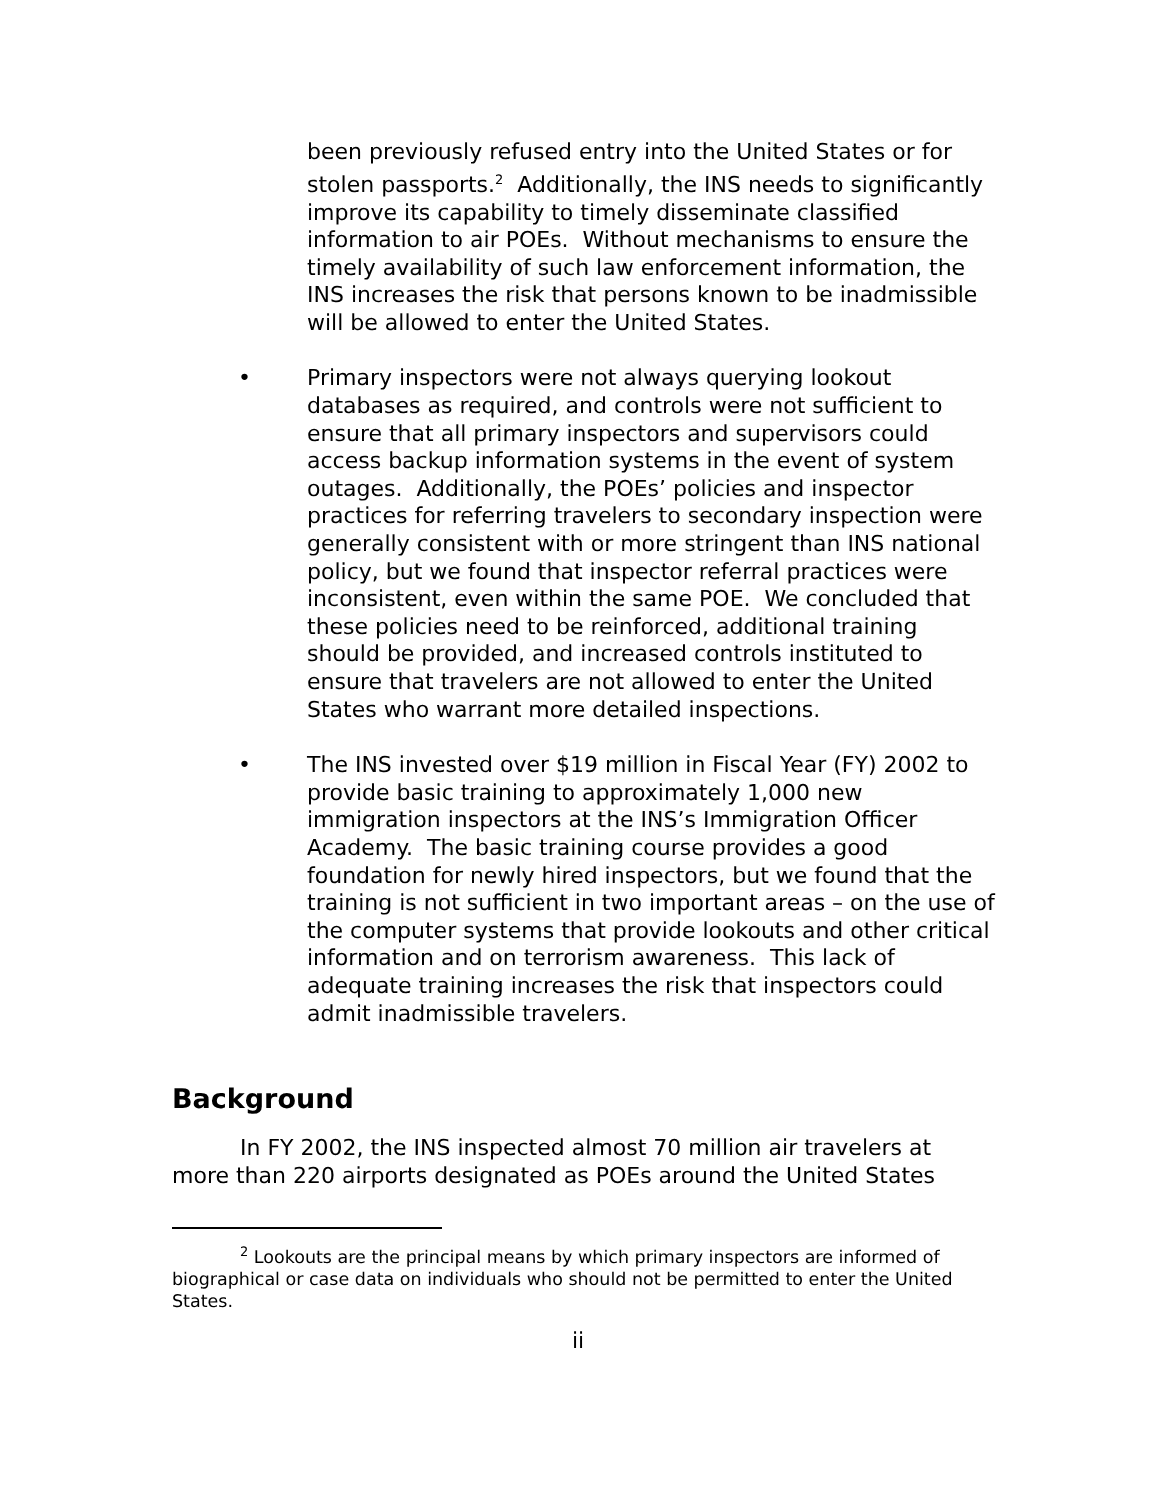been previously refused entry into the United States or for stolen passports.<sup>2</sup> Additionally, the INS needs to significantly improve its capability to timely disseminate classified information to air POEs. Without mechanisms to ensure the timely availability of such law enforcement information, the INS increases the risk that persons known to be inadmissible will be allowed to enter the United States.
• Primary inspectors were not always querying lookout databases as required, and controls were not sufficient to ensure that all primary inspectors and supervisors could access backup information systems in the event of system outages. Additionally, the POEs’ policies and inspector practices for referring travelers to secondary inspection were generally consistent with or more stringent than INS national policy, but we found that inspector referral practices were inconsistent, even within the same POE. We concluded that these policies need to be reinforced, additional training should be provided, and increased controls instituted to ensure that travelers are not allowed to enter the United States who warrant more detailed inspections.
• The INS invested over $19 million in Fiscal Year (FY) 2002 to provide basic training to approximately 1,000 new immigration inspectors at the INS’s Immigration Officer Academy. The basic training course provides a good foundation for newly hired inspectors, but we found that the training is not sufficient in two important areas – on the use of the computer systems that provide lookouts and other critical information and on terrorism awareness. This lack of adequate training increases the risk that inspectors could admit inadmissible travelers.
Background
In FY 2002, the INS inspected almost 70 million air travelers at more than 220 airports designated as POEs around the United States
<sup>2</sup> Lookouts are the principal means by which primary inspectors are informed of biographical or case data on individuals who should not be permitted to enter the United States.
ii